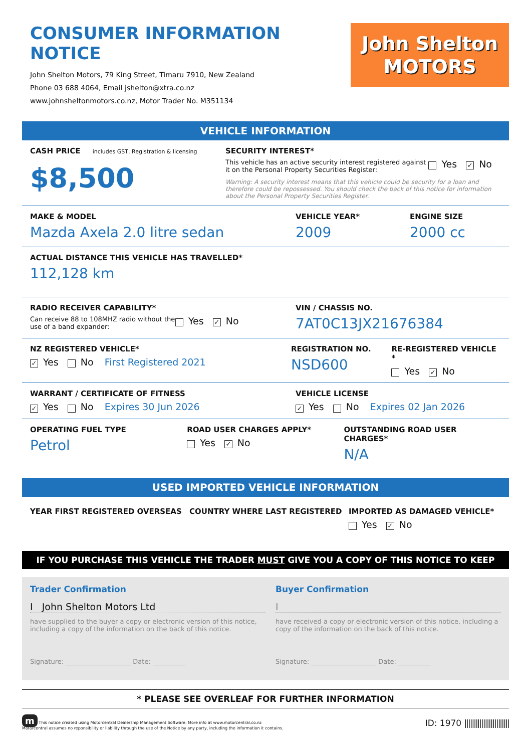CONSUMER INFORMATION NOTICE
John Shelton Motors, 79 King Street, Timaru 7910, New Zealand
Phone 03 688 4064, Email jshelton@xtra.co.nz
www.johnsheltonmotors.co.nz, Motor Trader No. M351134
John Shelton
MOTORS
VEHICLE INFORMATION
CASH PRICE includes GST, Registration & licensing
$8,500
SECURITY INTEREST*
This vehicle has an active security interest registered against it on the Personal Property Securities Register:
Yes ✓ No
Warning: A security interest means that this vehicle could be security for a loan and therefore could be repossessed. You should check the back of this notice for information about the Personal Property Securities Register.
MAKE & MODEL
Mazda Axela 2.0 litre sedan
VEHICLE YEAR*
2009
ENGINE SIZE
2000 cc
ACTUAL DISTANCE THIS VEHICLE HAS TRAVELLED*
112,128 km
RADIO RECEIVER CAPABILITY*
Can receive 88 to 108MHZ radio without the use of a band expander:
Yes ✓ No
VIN / CHASSIS NO.
7AT0C13JX21676384
NZ REGISTERED VEHICLE*
✓ Yes No First Registered 2021
REGISTRATION NO.
NSD600
RE-REGISTERED VEHICLE *
Yes ✓ No
WARRANT / CERTIFICATE OF FITNESS
✓ Yes No Expires 30 Jun 2026
VEHICLE LICENSE
✓ Yes No Expires 02 Jan 2026
OPERATING FUEL TYPE
Petrol
ROAD USER CHARGES APPLY*
Yes ✓ No
OUTSTANDING ROAD USER CHARGES*
N/A
USED IMPORTED VEHICLE INFORMATION
YEAR FIRST REGISTERED OVERSEAS COUNTRY WHERE LAST REGISTERED IMPORTED AS DAMAGED VEHICLE*
Yes ✓ No
IF YOU PURCHASE THIS VEHICLE THE TRADER MUST GIVE YOU A COPY OF THIS NOTICE TO KEEP
Trader Confirmation
I John Shelton Motors Ltd
have supplied to the buyer a copy or electronic version of this notice, including a copy of the information on the back of this notice.
Signature: ____________________ Date: __________
Buyer Confirmation
I
have received a copy or electronic version of this notice, including a copy of the information on the back of this notice.
Signature: ____________________ Date: __________
* PLEASE SEE OVERLEAF FOR FURTHER INFORMATION
m This notice created using Motorcentral Dealership Management Software. More info at www.motorcentral.co.nz
Motorcentral assumes no reponsibility or liability through the use of the Notice by any party, including the information it contains.
ID: 1970 ||||||||||||||||||||||||